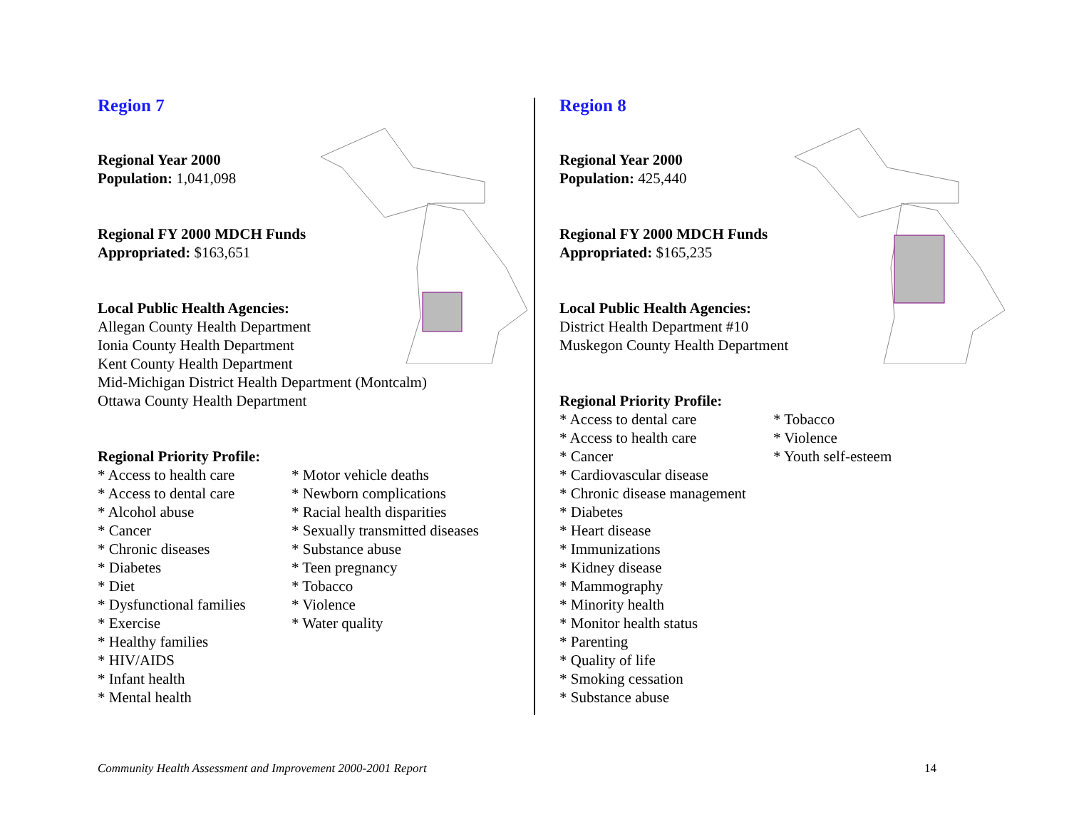Region 7
Regional Year 2000
Population: 1,041,098
Regional FY 2000 MDCH Funds
Appropriated: $163,651
Local Public Health Agencies:
Allegan County Health Department
Ionia County Health Department
Kent County Health Department
Mid-Michigan District Health Department (Montcalm)
Ottawa County Health Department
Regional Priority Profile:
* Access to health care
* Access to dental care
* Alcohol abuse
* Cancer
* Chronic diseases
* Diabetes
* Diet
* Dysfunctional families
* Exercise
* Healthy families
* HIV/AIDS
* Infant health
* Mental health
* Motor vehicle deaths
* Newborn complications
* Racial health disparities
* Sexually transmitted diseases
* Substance abuse
* Teen pregnancy
* Tobacco
* Violence
* Water quality
Region 8
Regional Year 2000
Population: 425,440
Regional FY 2000 MDCH Funds
Appropriated: $165,235
Local Public Health Agencies:
District Health Department #10
Muskegon County Health Department
Regional Priority Profile:
* Access to dental care
* Access to health care
* Cancer
* Cardiovascular disease
* Chronic disease management
* Diabetes
* Heart disease
* Immunizations
* Kidney disease
* Mammography
* Minority health
* Monitor health status
* Parenting
* Quality of life
* Smoking cessation
* Substance abuse
* Tobacco
* Violence
* Youth self-esteem
Community Health Assessment and Improvement 2000-2001 Report 14